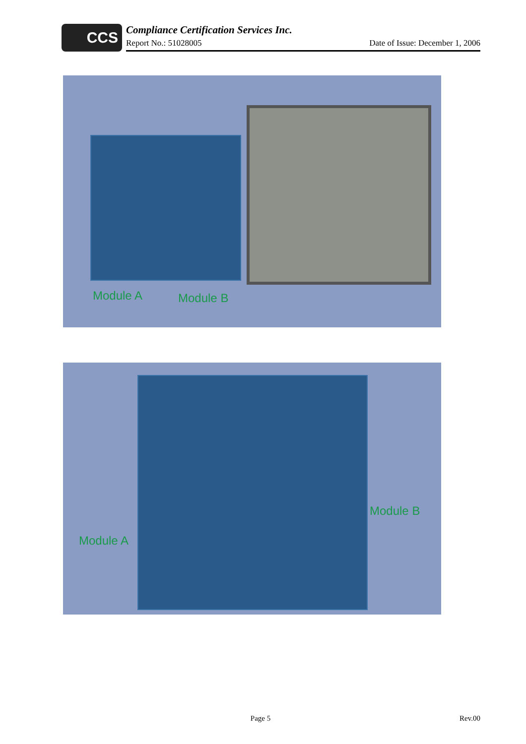CCS
Compliance Certification Services Inc.
Report No.: 51028005 Date of Issue: December 1, 2006
Module A Module B
Module B
Module A
Page 5 Rev.00